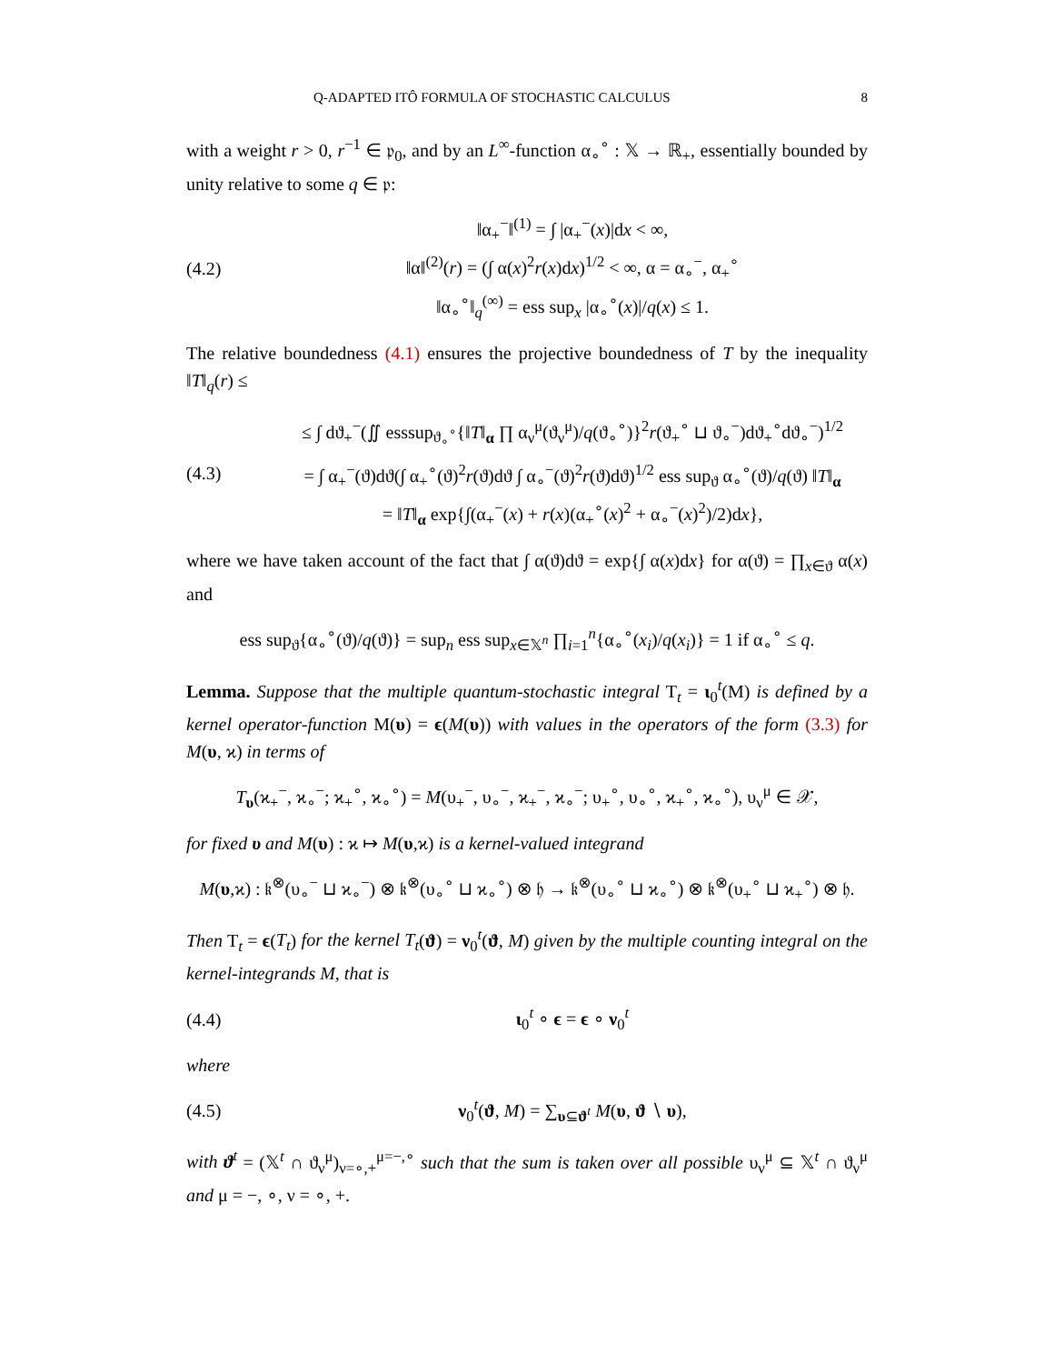Q-ADAPTED ITÔ FORMULA OF STOCHASTIC CALCULUS 8
with a weight r > 0, r<sup>−1</sup> ∈ 𝔭<sub>0</sub>, and by an L<sup>∞</sup>-function α<sub>∘</sub><sup>∘</sup> : 𝕏 → ℝ<sub>+</sub>, essentially bounded by unity relative to some q ∈ 𝔭:
(4.2)
‖α<sub>+</sub><sup>−</sup>‖<sup>(1)</sup> = ∫ |α<sub>+</sub><sup>−</sup>(x)|dx < ∞,
‖α‖<sup>(2)</sup>(r) = (∫ α(x)<sup>2</sup>r(x)dx)<sup>1/2</sup> < ∞, α = α<sub>∘</sub><sup>−</sup>, α<sub>+</sub><sup>∘</sup>
‖α<sub>∘</sub><sup>∘</sup>‖<sub>q</sub><sup>(∞)</sup> = ess sup<sub>x</sub> |α<sub>∘</sub><sup>∘</sup>(x)|/q(x) ≤ 1.
The relative boundedness (4.1) ensures the projective boundedness of T by the inequality ‖T‖<sub>q</sub>(r) ≤
(4.3)
≤ ∫ dϑ<sub>+</sub><sup>−</sup>(∬ esssup<sub>ϑ<sub>∘</sub><sup>∘</sup></sub>{‖T‖<sub>α</sub> ∏ α<sub>ν</sub><sup>μ</sup>(ϑ<sub>ν</sub><sup>μ</sup>)/q(ϑ<sub>∘</sub><sup>∘</sup>)}<sup>2</sup>r(ϑ<sub>+</sub><sup>∘</sup> ⊔ ϑ<sub>∘</sub><sup>−</sup>)dϑ<sub>+</sub><sup>∘</sup>dϑ<sub>∘</sub><sup>−</sup>)<sup>1/2</sup>
= ∫ α<sub>+</sub><sup>−</sup>(ϑ)dϑ(∫ α<sub>+</sub><sup>∘</sup>(ϑ)<sup>2</sup>r(ϑ)dϑ ∫ α<sub>∘</sub><sup>−</sup>(ϑ)<sup>2</sup>r(ϑ)dϑ)<sup>1/2</sup> ess sup<sub>ϑ</sub> α<sub>∘</sub><sup>∘</sup>(ϑ)/q(ϑ) ‖T‖<sub>α</sub>
= ‖T‖<sub>α</sub> exp{∫(α<sub>+</sub><sup>−</sup>(x) + r(x)(α<sub>+</sub><sup>∘</sup>(x)<sup>2</sup> + α<sub>∘</sub><sup>−</sup>(x)<sup>2</sup>)/2)dx},
where we have taken account of the fact that ∫ α(ϑ)dϑ = exp{∫ α(x)dx} for α(ϑ) = ∏<sub>x∈ϑ</sub> α(x) and
ess sup<sub>ϑ</sub>{α<sub>∘</sub><sup>∘</sup>(ϑ)/q(ϑ)} = sup<sub>n</sub> ess sup<sub>x∈𝕏<sup>n</sup></sub> ∏<sub>i=1</sub><sup>n</sup>{α<sub>∘</sub><sup>∘</sup>(x<sub>i</sub>)/q(x<sub>i</sub>)} = 1 if α<sub>∘</sub><sup>∘</sup> ≤ q.
Lemma. Suppose that the multiple quantum-stochastic integral T<sub>t</sub> = ι<sub>0</sub><sup>t</sup>(M) is defined by a kernel operator-function M(υ) = ϵ(M(υ)) with values in the operators of the form (3.3) for M(υ, ϰ) in terms of
T<sub>υ</sub>(ϰ<sub>+</sub><sup>−</sup>, ϰ<sub>∘</sub><sup>−</sup>; ϰ<sub>+</sub><sup>∘</sup>, ϰ<sub>∘</sub><sup>∘</sup>) = M(υ<sub>+</sub><sup>−</sup>, υ<sub>∘</sub><sup>−</sup>, ϰ<sub>+</sub><sup>−</sup>, ϰ<sub>∘</sub><sup>−</sup>; υ<sub>+</sub><sup>∘</sup>, υ<sub>∘</sub><sup>∘</sup>, ϰ<sub>+</sub><sup>∘</sup>, ϰ<sub>∘</sub><sup>∘</sup>), υ<sub>ν</sub><sup>μ</sup> ∈ 𝒳,
for fixed υ and M(υ) : ϰ ↦ M(υ,ϰ) is a kernel-valued integrand
M(υ,ϰ) : 𝔨<sup>⊗</sup>(υ<sub>∘</sub><sup>−</sup> ⊔ ϰ<sub>∘</sub><sup>−</sup>) ⊗ 𝔨<sup>⊗</sup>(υ<sub>∘</sub><sup>∘</sup> ⊔ ϰ<sub>∘</sub><sup>∘</sup>) ⊗ 𝔥 → 𝔨<sup>⊗</sup>(υ<sub>∘</sub><sup>∘</sup> ⊔ ϰ<sub>∘</sub><sup>∘</sup>) ⊗ 𝔨<sup>⊗</sup>(υ<sub>+</sub><sup>∘</sup> ⊔ ϰ<sub>+</sub><sup>∘</sup>) ⊗ 𝔥.
Then T<sub>t</sub> = ϵ(T<sub>t</sub>) for the kernel T<sub>t</sub>(ϑ) = ν<sub>0</sub><sup>t</sup>(ϑ, M) given by the multiple counting integral on the kernel-integrands M, that is
(4.4) ι<sub>0</sub><sup>t</sup> ∘ ϵ = ϵ ∘ ν<sub>0</sub><sup>t</sup>
where
(4.5) ν<sub>0</sub><sup>t</sup>(ϑ, M) = ∑<sub>υ⊆ϑ<sup>t</sup></sub> M(υ, ϑ ∖ υ),
with ϑ<sup>t</sup> = (𝕏<sup>t</sup> ∩ ϑ<sub>ν</sub><sup>μ</sup>)<sub>ν=∘,+</sub><sup>μ=−,∘</sup> such that the sum is taken over all possible υ<sub>ν</sub><sup>μ</sup> ⊆ 𝕏<sup>t</sup> ∩ ϑ<sub>ν</sub><sup>μ</sup> and μ = −, ∘, ν = ∘, +.